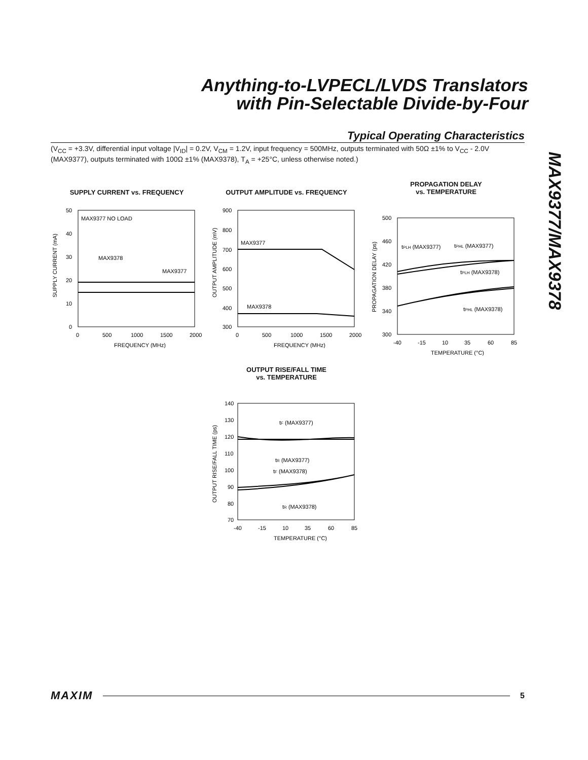Anything-to-LVPECL/LVDS Translators
with Pin-Selectable Divide-by-Four
MAX9377/MAX9378
Typical Operating Characteristics
(V<sub>CC</sub> = +3.3V, differential input voltage |V<sub>ID</sub>| = 0.2V, V<sub>CM</sub> = 1.2V, input frequency = 500MHz, outputs terminated with 50Ω ±1% to V<sub>CC</sub> - 2.0V (MAX9377), outputs terminated with 100Ω ±1% (MAX9378), T<sub>A</sub> = +25°C, unless otherwise noted.)
SUPPLY CURRENT vs. FREQUENCY
MAX9377 NO LOAD
MAX9378
MAX9377
50
40
30
20
10
0
0
500
1000
1500
2000
FREQUENCY (MHz)
SUPPLY CURRENT (mA)
OUTPUT AMPLITUDE vs. FREQUENCY
MAX9377
MAX9378
900
800
700
600
500
400
300
0
500
1000
1500
2000
FREQUENCY (MHz)
OUTPUT AMPLITUDE (mV)
PROPAGATION DELAY
vs. TEMPERATURE
tPLH (MAX9377)
tPHL (MAX9377)
tPLH (MAX9378)
tPHL (MAX9378)
500
460
420
380
340
300
-40
-15
10
35
60
85
TEMPERATURE (°C)
PROPAGATION DELAY (ps)
OUTPUT RISE/FALL TIME
vs. TEMPERATURE
tF (MAX9377)
tR (MAX9377)
tF (MAX9378)
tR (MAX9378)
140
130
120
110
100
90
80
70
-40
-15
10
35
60
85
TEMPERATURE (°C)
OUTPUT RISE/FALL TIME (ps)
MAXIM 5